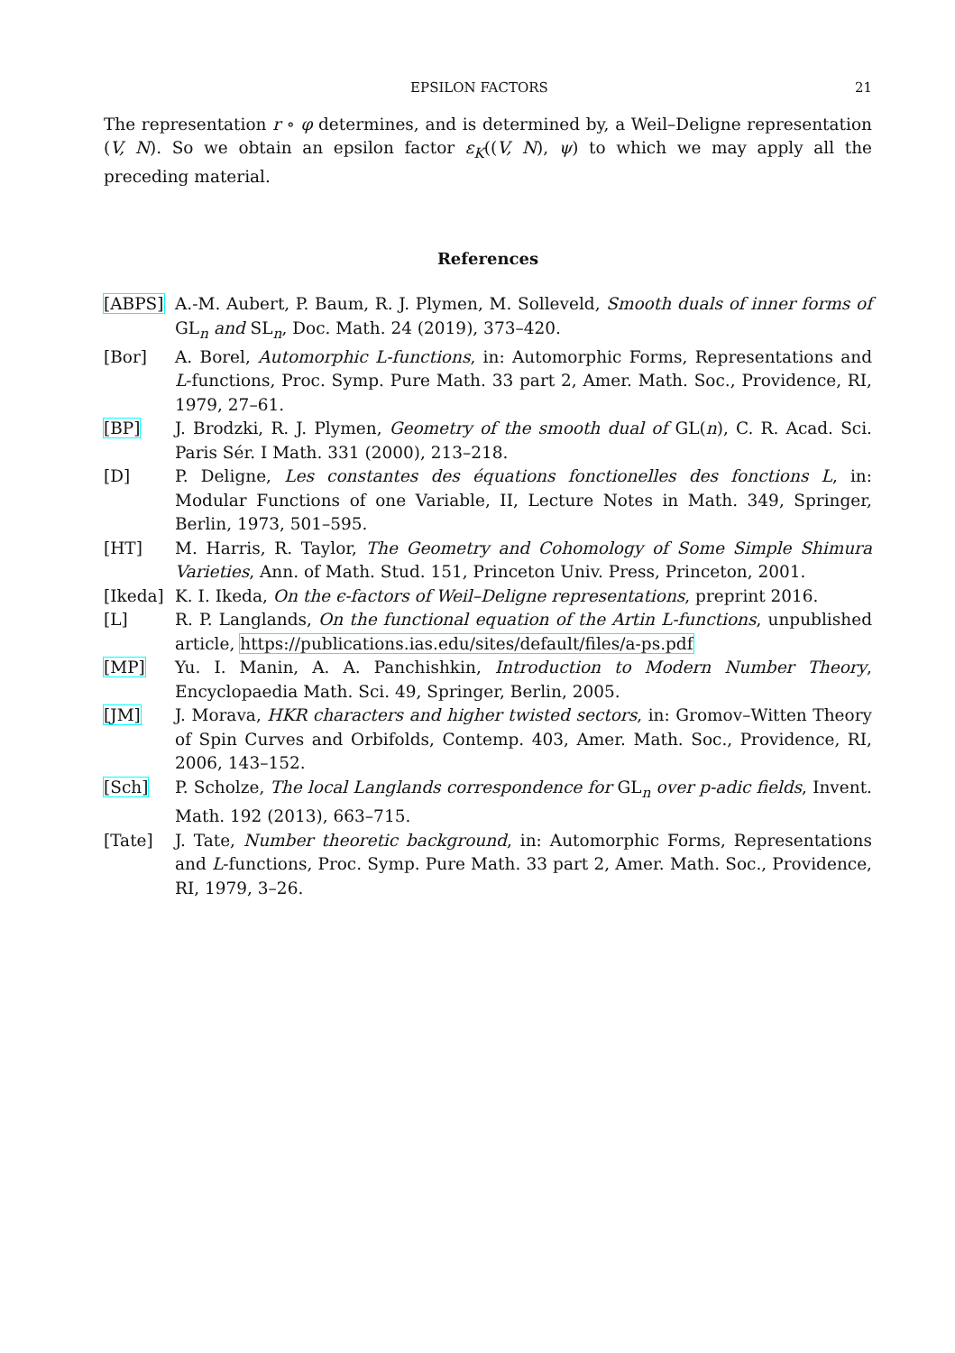EPSILON FACTORS 21
The representation r ∘ φ determines, and is determined by, a Weil–Deligne representation (V, N). So we obtain an epsilon factor ε<sub>K</sub>((V, N), ψ) to which we may apply all the preceding material.
References
[ABPS] A.-M. Aubert, P. Baum, R. J. Plymen, M. Solleveld, Smooth duals of inner forms of GL<sub>n</sub> and SL<sub>n</sub>, Doc. Math. 24 (2019), 373–420.
[Bor] A. Borel, Automorphic L-functions, in: Automorphic Forms, Representations and L-functions, Proc. Symp. Pure Math. 33 part 2, Amer. Math. Soc., Providence, RI, 1979, 27–61.
[BP] J. Brodzki, R. J. Plymen, Geometry of the smooth dual of GL(n), C. R. Acad. Sci. Paris Sér. I Math. 331 (2000), 213–218.
[D] P. Deligne, Les constantes des équations fonctionelles des fonctions L, in: Modular Functions of one Variable, II, Lecture Notes in Math. 349, Springer, Berlin, 1973, 501–595.
[HT] M. Harris, R. Taylor, The Geometry and Cohomology of Some Simple Shimura Varieties, Ann. of Math. Stud. 151, Princeton Univ. Press, Princeton, 2001.
[Ikeda] K. I. Ikeda, On the ϵ-factors of Weil–Deligne representations, preprint 2016.
[L] R. P. Langlands, On the functional equation of the Artin L-functions, unpublished article, https://publications.ias.edu/sites/default/files/a-ps.pdf
[MP] Yu. I. Manin, A. A. Panchishkin, Introduction to Modern Number Theory, Encyclopaedia Math. Sci. 49, Springer, Berlin, 2005.
[JM] J. Morava, HKR characters and higher twisted sectors, in: Gromov–Witten Theory of Spin Curves and Orbifolds, Contemp. 403, Amer. Math. Soc., Providence, RI, 2006, 143–152.
[Sch] P. Scholze, The local Langlands correspondence for GL<sub>n</sub> over p-adic fields, Invent. Math. 192 (2013), 663–715.
[Tate] J. Tate, Number theoretic background, in: Automorphic Forms, Representations and L-functions, Proc. Symp. Pure Math. 33 part 2, Amer. Math. Soc., Providence, RI, 1979, 3–26.